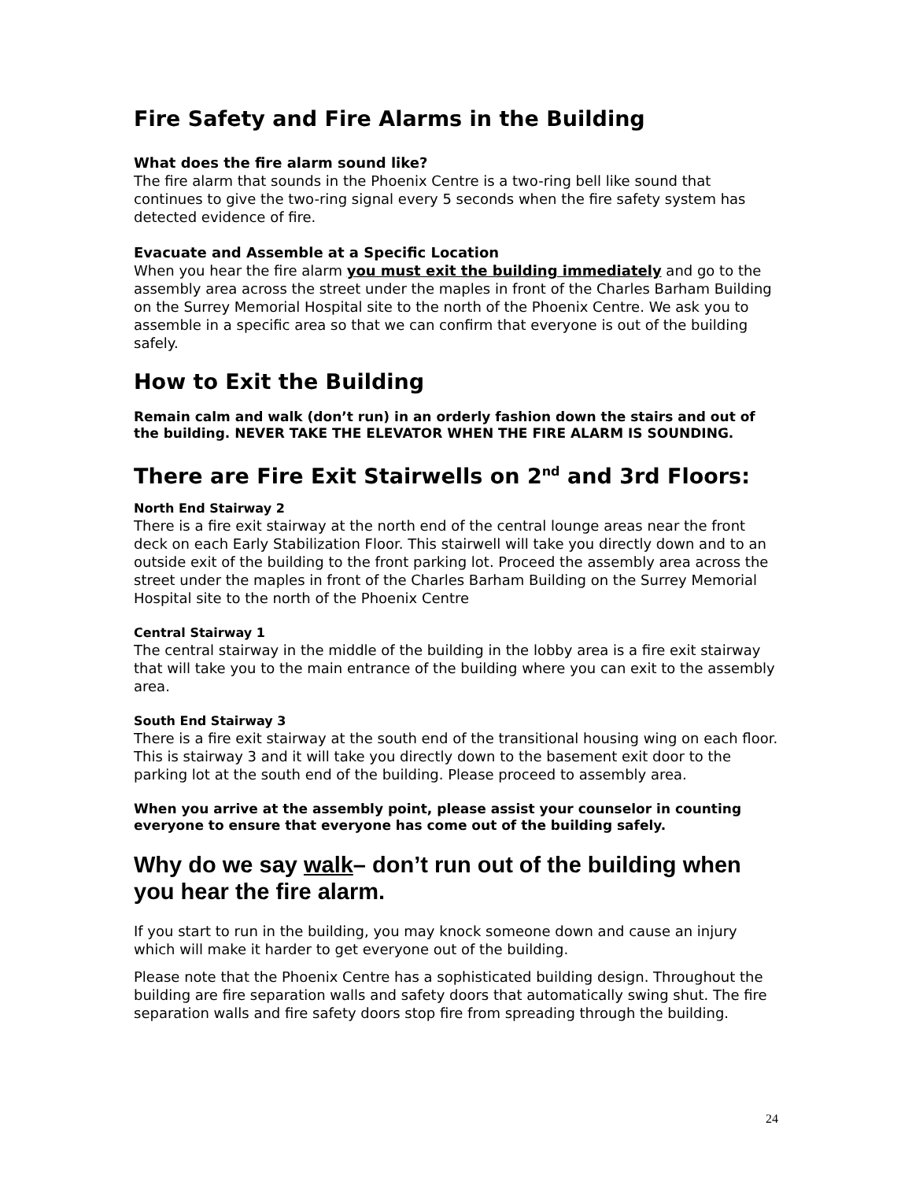Fire Safety and Fire Alarms in the Building
What does the fire alarm sound like?
The fire alarm that sounds in the Phoenix Centre is a two-ring bell like sound that continues to give the two-ring signal every 5 seconds when the fire safety system has detected evidence of fire.
Evacuate and Assemble at a Specific Location
When you hear the fire alarm you must exit the building immediately and go to the assembly area across the street under the maples in front of the Charles Barham Building on the Surrey Memorial Hospital site to the north of the Phoenix Centre. We ask you to assemble in a specific area so that we can confirm that everyone is out of the building safely.
How to Exit the Building
Remain calm and walk (don’t run) in an orderly fashion down the stairs and out of the building. NEVER TAKE THE ELEVATOR WHEN THE FIRE ALARM IS SOUNDING.
There are Fire Exit Stairwells on 2<sup>nd</sup> and 3rd Floors:
North End Stairway 2
There is a fire exit stairway at the north end of the central lounge areas near the front deck on each Early Stabilization Floor. This stairwell will take you directly down and to an outside exit of the building to the front parking lot. Proceed the assembly area across the street under the maples in front of the Charles Barham Building on the Surrey Memorial Hospital site to the north of the Phoenix Centre
Central Stairway 1
The central stairway in the middle of the building in the lobby area is a fire exit stairway that will take you to the main entrance of the building where you can exit to the assembly area.
South End Stairway 3
There is a fire exit stairway at the south end of the transitional housing wing on each floor. This is stairway 3 and it will take you directly down to the basement exit door to the parking lot at the south end of the building. Please proceed to assembly area.
When you arrive at the assembly point, please assist your counselor in counting everyone to ensure that everyone has come out of the building safely.
Why do we say walk– don’t run out of the building when you hear the fire alarm.
If you start to run in the building, you may knock someone down and cause an injury which will make it harder to get everyone out of the building.
Please note that the Phoenix Centre has a sophisticated building design. Throughout the building are fire separation walls and safety doors that automatically swing shut. The fire separation walls and fire safety doors stop fire from spreading through the building.
24